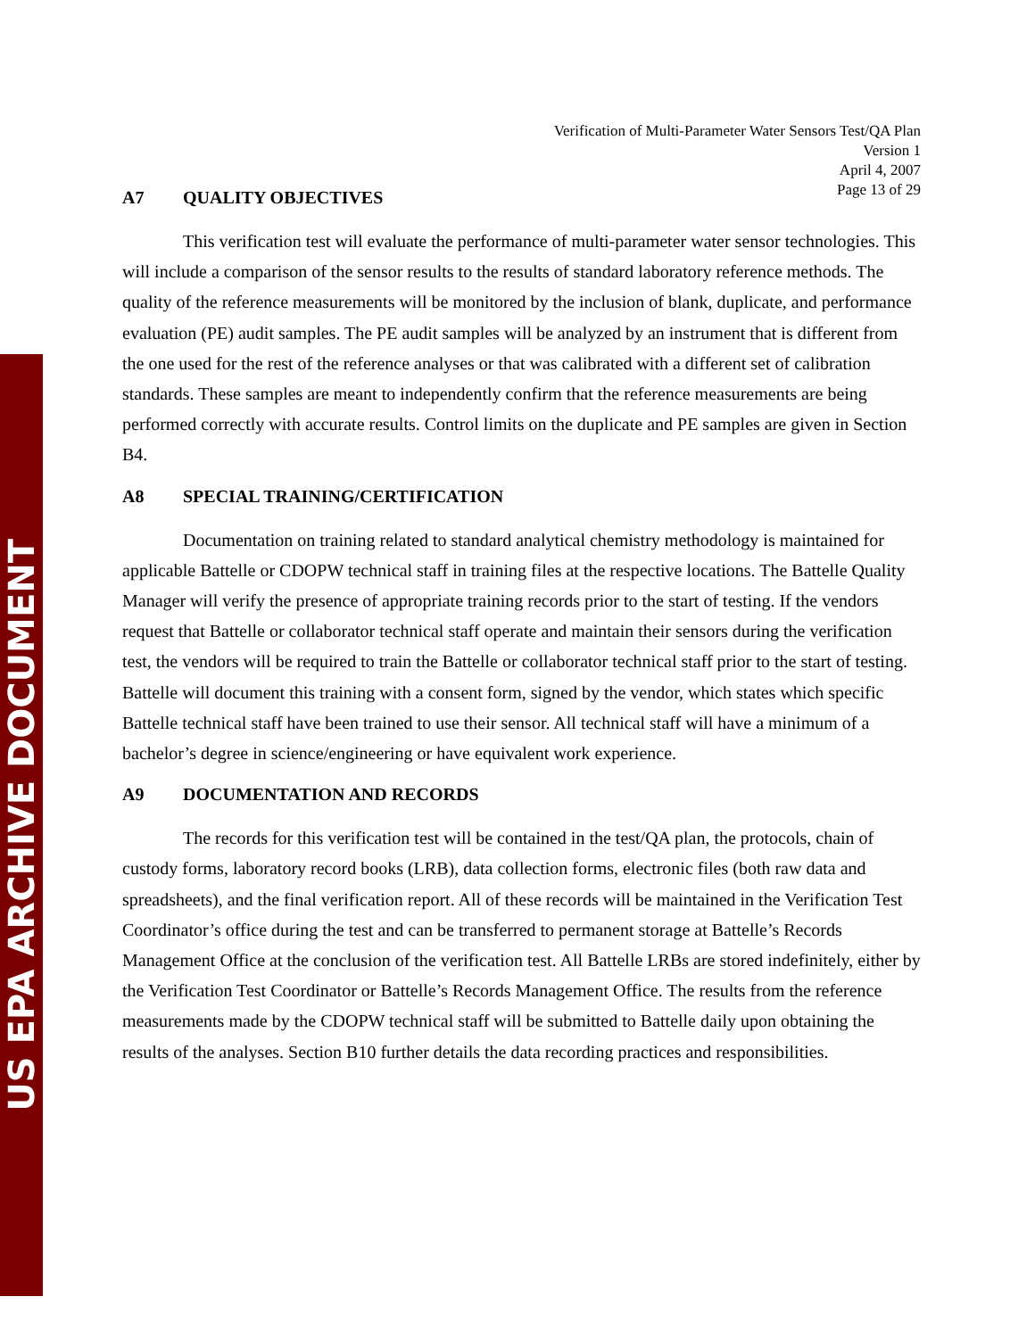US EPA ARCHIVE DOCUMENT
Verification of Multi-Parameter Water Sensors Test/QA Plan
Version 1
April 4, 2007
Page 13 of 29
A7 QUALITY OBJECTIVES
This verification test will evaluate the performance of multi-parameter water sensor technologies. This will include a comparison of the sensor results to the results of standard laboratory reference methods. The quality of the reference measurements will be monitored by the inclusion of blank, duplicate, and performance evaluation (PE) audit samples. The PE audit samples will be analyzed by an instrument that is different from the one used for the rest of the reference analyses or that was calibrated with a different set of calibration standards. These samples are meant to independently confirm that the reference measurements are being performed correctly with accurate results. Control limits on the duplicate and PE samples are given in Section B4.
A8 SPECIAL TRAINING/CERTIFICATION
Documentation on training related to standard analytical chemistry methodology is maintained for applicable Battelle or CDOPW technical staff in training files at the respective locations. The Battelle Quality Manager will verify the presence of appropriate training records prior to the start of testing. If the vendors request that Battelle or collaborator technical staff operate and maintain their sensors during the verification test, the vendors will be required to train the Battelle or collaborator technical staff prior to the start of testing. Battelle will document this training with a consent form, signed by the vendor, which states which specific Battelle technical staff have been trained to use their sensor. All technical staff will have a minimum of a bachelor’s degree in science/engineering or have equivalent work experience.
A9 DOCUMENTATION AND RECORDS
The records for this verification test will be contained in the test/QA plan, the protocols, chain of custody forms, laboratory record books (LRB), data collection forms, electronic files (both raw data and spreadsheets), and the final verification report. All of these records will be maintained in the Verification Test Coordinator’s office during the test and can be transferred to permanent storage at Battelle’s Records Management Office at the conclusion of the verification test. All Battelle LRBs are stored indefinitely, either by the Verification Test Coordinator or Battelle’s Records Management Office. The results from the reference measurements made by the CDOPW technical staff will be submitted to Battelle daily upon obtaining the results of the analyses. Section B10 further details the data recording practices and responsibilities.